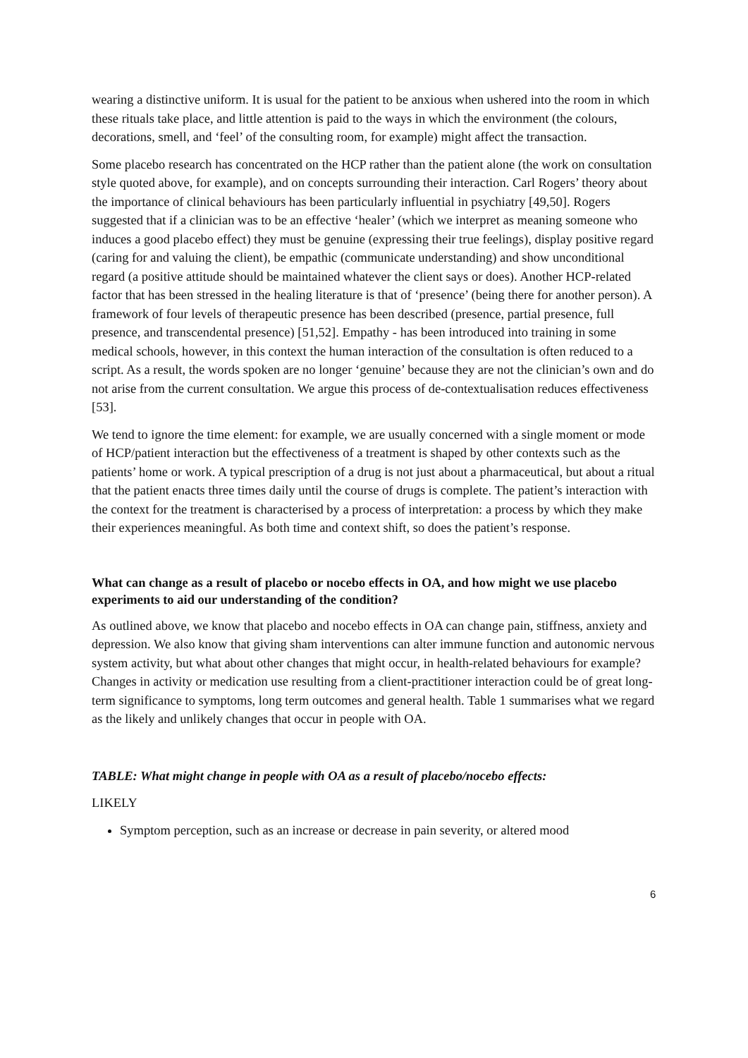wearing a distinctive uniform. It is usual for the patient to be anxious when ushered into the room in which these rituals take place, and little attention is paid to the ways in which the environment (the colours, decorations, smell, and ‘feel’ of the consulting room, for example) might affect the transaction.
Some placebo research has concentrated on the HCP rather than the patient alone (the work on consultation style quoted above, for example), and on concepts surrounding their interaction. Carl Rogers’ theory about the importance of clinical behaviours has been particularly influential in psychiatry [49,50]. Rogers suggested that if a clinician was to be an effective ‘healer’ (which we interpret as meaning someone who induces a good placebo effect) they must be genuine (expressing their true feelings), display positive regard (caring for and valuing the client), be empathic (communicate understanding) and show unconditional regard (a positive attitude should be maintained whatever the client says or does). Another HCP-related factor that has been stressed in the healing literature is that of ‘presence’ (being there for another person). A framework of four levels of therapeutic presence has been described (presence, partial presence, full presence, and transcendental presence) [51,52]. Empathy - has been introduced into training in some medical schools, however, in this context the human interaction of the consultation is often reduced to a script. As a result, the words spoken are no longer ‘genuine’ because they are not the clinician’s own and do not arise from the current consultation. We argue this process of de-contextualisation reduces effectiveness [53].
We tend to ignore the time element: for example, we are usually concerned with a single moment or mode of HCP/patient interaction but the effectiveness of a treatment is shaped by other contexts such as the patients’ home or work. A typical prescription of a drug is not just about a pharmaceutical, but about a ritual that the patient enacts three times daily until the course of drugs is complete. The patient’s interaction with the context for the treatment is characterised by a process of interpretation: a process by which they make their experiences meaningful. As both time and context shift, so does the patient’s response.
What can change as a result of placebo or nocebo effects in OA, and how might we use placebo experiments to aid our understanding of the condition?
As outlined above, we know that placebo and nocebo effects in OA can change pain, stiffness, anxiety and depression. We also know that giving sham interventions can alter immune function and autonomic nervous system activity, but what about other changes that might occur, in health-related behaviours for example? Changes in activity or medication use resulting from a client-practitioner interaction could be of great long-term significance to symptoms, long term outcomes and general health. Table 1 summarises what we regard as the likely and unlikely changes that occur in people with OA.
TABLE: What might change in people with OA as a result of placebo/nocebo effects:
LIKELY
Symptom perception, such as an increase or decrease in pain severity, or altered mood
6